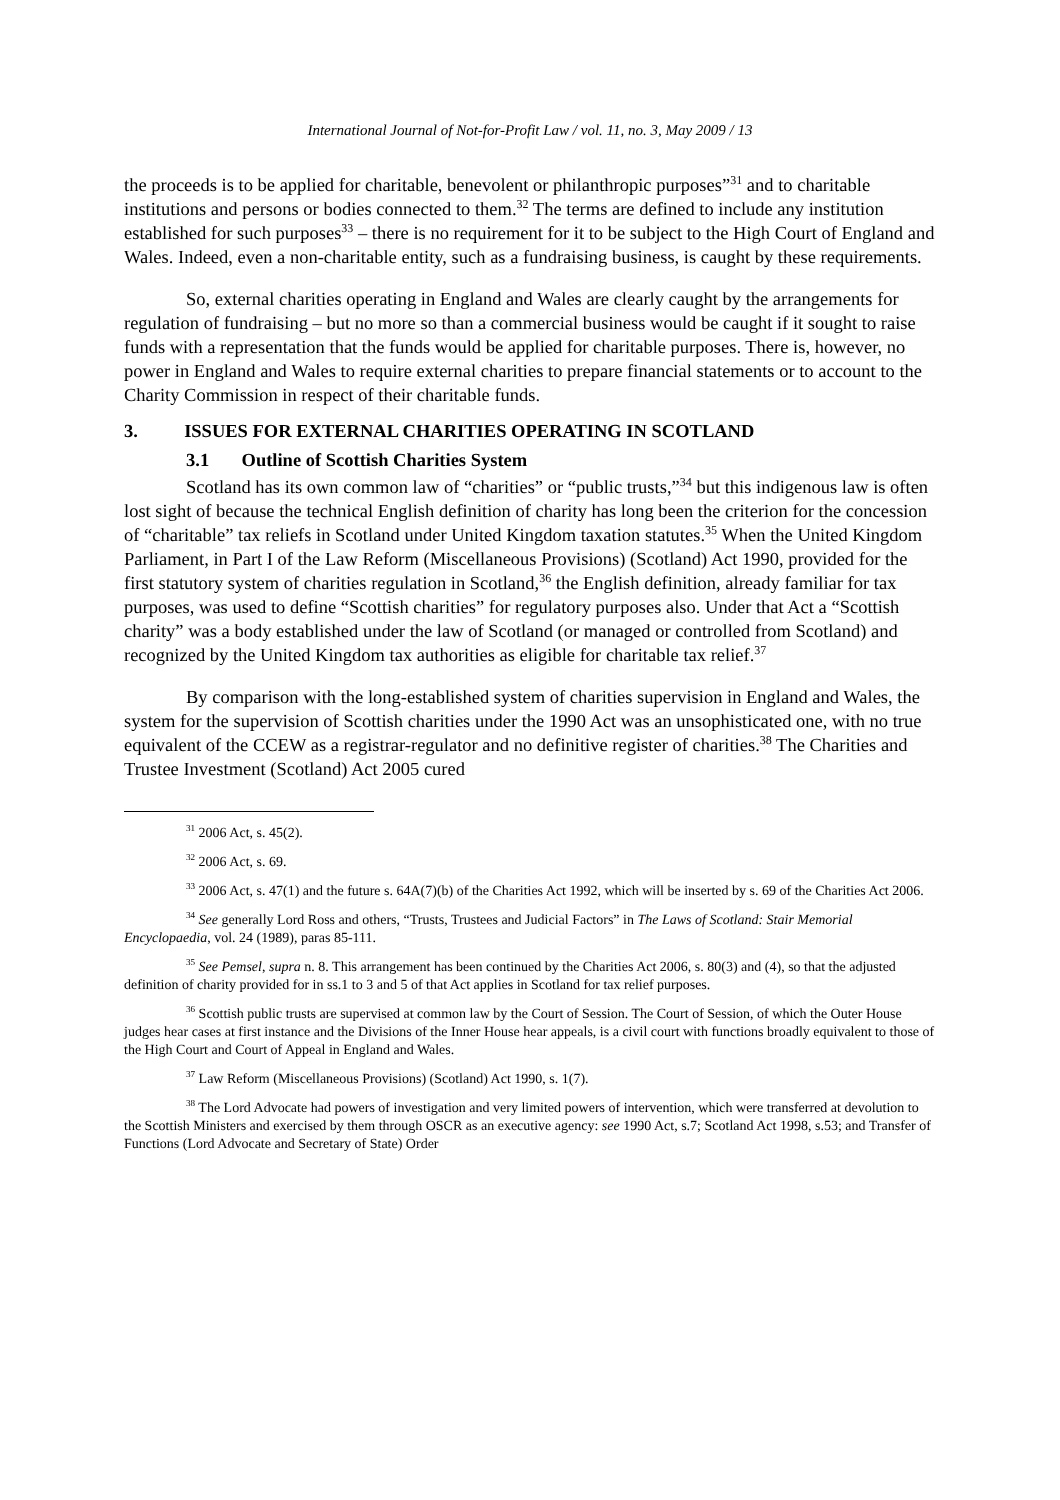International Journal of Not-for-Profit Law / vol. 11, no. 3, May 2009 / 13
the proceeds is to be applied for charitable, benevolent or philanthropic purposes”<sup>31</sup> and to charitable institutions and persons or bodies connected to them.<sup>32</sup> The terms are defined to include any institution established for such purposes<sup>33</sup> – there is no requirement for it to be subject to the High Court of England and Wales. Indeed, even a non-charitable entity, such as a fundraising business, is caught by these requirements.
So, external charities operating in England and Wales are clearly caught by the arrangements for regulation of fundraising – but no more so than a commercial business would be caught if it sought to raise funds with a representation that the funds would be applied for charitable purposes. There is, however, no power in England and Wales to require external charities to prepare financial statements or to account to the Charity Commission in respect of their charitable funds.
3. ISSUES FOR EXTERNAL CHARITIES OPERATING IN SCOTLAND
3.1 Outline of Scottish Charities System
Scotland has its own common law of “charities” or “public trusts,”<sup>34</sup> but this indigenous law is often lost sight of because the technical English definition of charity has long been the criterion for the concession of “charitable” tax reliefs in Scotland under United Kingdom taxation statutes.<sup>35</sup> When the United Kingdom Parliament, in Part I of the Law Reform (Miscellaneous Provisions) (Scotland) Act 1990, provided for the first statutory system of charities regulation in Scotland,<sup>36</sup> the English definition, already familiar for tax purposes, was used to define “Scottish charities” for regulatory purposes also. Under that Act a “Scottish charity” was a body established under the law of Scotland (or managed or controlled from Scotland) and recognized by the United Kingdom tax authorities as eligible for charitable tax relief.<sup>37</sup>
By comparison with the long-established system of charities supervision in England and Wales, the system for the supervision of Scottish charities under the 1990 Act was an unsophisticated one, with no true equivalent of the CCEW as a registrar-regulator and no definitive register of charities.<sup>38</sup> The Charities and Trustee Investment (Scotland) Act 2005 cured
<sup>31</sup> 2006 Act, s. 45(2).
<sup>32</sup> 2006 Act, s. 69.
<sup>33</sup> 2006 Act, s. 47(1) and the future s. 64A(7)(b) of the Charities Act 1992, which will be inserted by s. 69 of the Charities Act 2006.
<sup>34</sup> See generally Lord Ross and others, “Trusts, Trustees and Judicial Factors” in The Laws of Scotland: Stair Memorial Encyclopaedia, vol. 24 (1989), paras 85-111.
<sup>35</sup> See Pemsel, supra n. 8. This arrangement has been continued by the Charities Act 2006, s. 80(3) and (4), so that the adjusted definition of charity provided for in ss.1 to 3 and 5 of that Act applies in Scotland for tax relief purposes.
<sup>36</sup> Scottish public trusts are supervised at common law by the Court of Session. The Court of Session, of which the Outer House judges hear cases at first instance and the Divisions of the Inner House hear appeals, is a civil court with functions broadly equivalent to those of the High Court and Court of Appeal in England and Wales.
<sup>37</sup> Law Reform (Miscellaneous Provisions) (Scotland) Act 1990, s. 1(7).
<sup>38</sup> The Lord Advocate had powers of investigation and very limited powers of intervention, which were transferred at devolution to the Scottish Ministers and exercised by them through OSCR as an executive agency: see 1990 Act, s.7; Scotland Act 1998, s.53; and Transfer of Functions (Lord Advocate and Secretary of State) Order